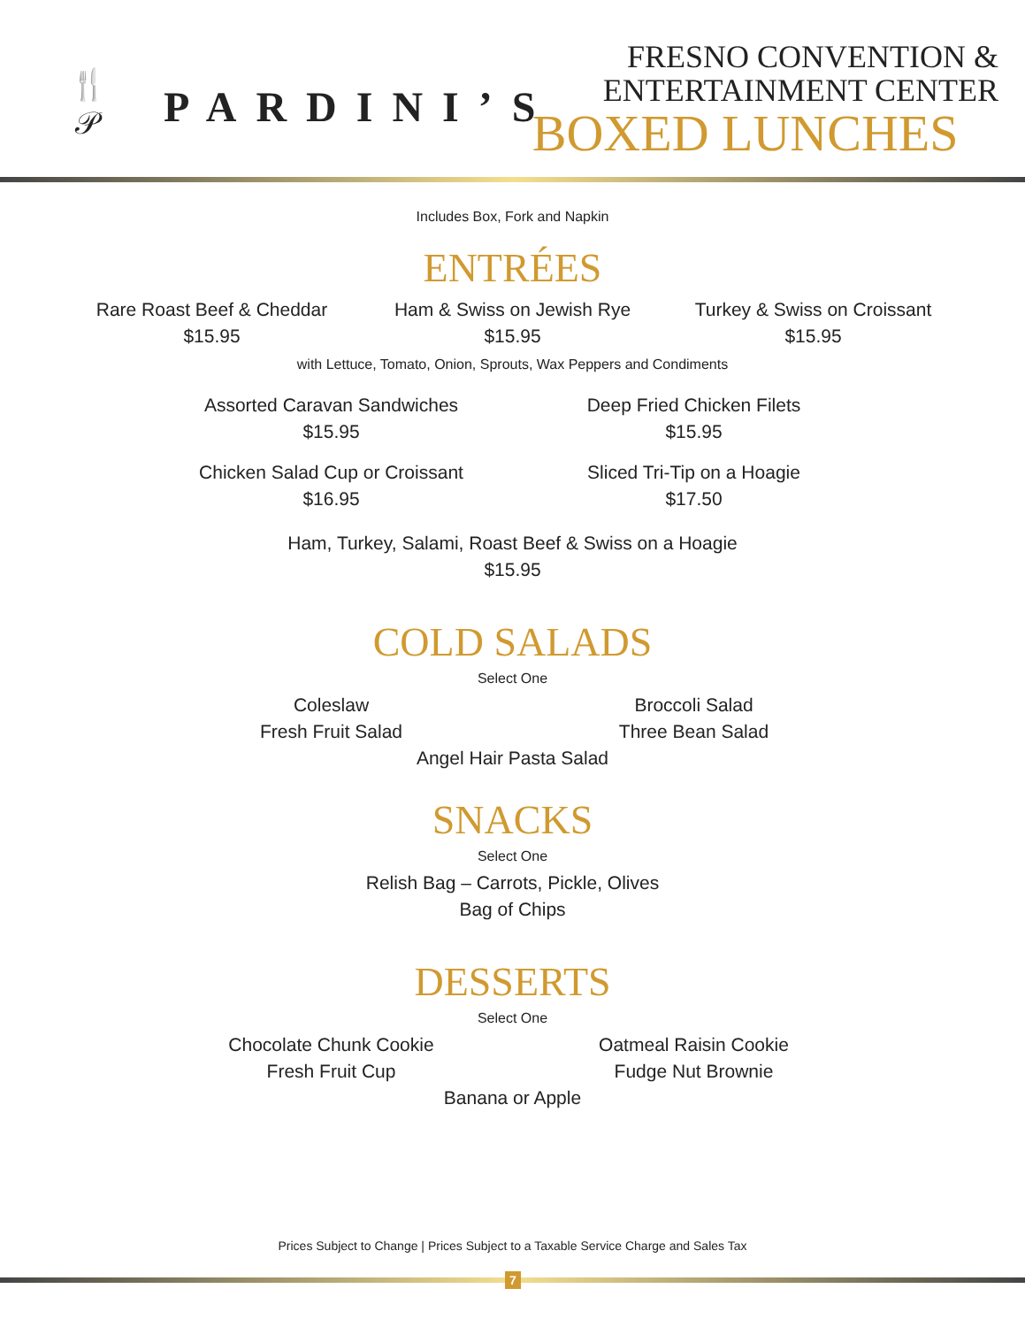🍴
𝒫
PARDINI’S
FRESNO CONVENTION &
ENTERTAINMENT CENTER
BOXED LUNCHES
Includes Box, Fork and Napkin
ENTRÉES
Rare Roast Beef & Cheddar
$15.95
Ham & Swiss on Jewish Rye
$15.95
Turkey & Swiss on Croissant
$15.95
with Lettuce, Tomato, Onion, Sprouts, Wax Peppers and Condiments
Assorted Caravan Sandwiches
$15.95
Deep Fried Chicken Filets
$15.95
Chicken Salad Cup or Croissant
$16.95
Sliced Tri-Tip on a Hoagie
$17.50
Ham, Turkey, Salami, Roast Beef & Swiss on a Hoagie
$15.95
COLD SALADS
Select One
Coleslaw
Fresh Fruit Salad
Broccoli Salad
Three Bean Salad
Angel Hair Pasta Salad
SNACKS
Select One
Relish Bag – Carrots, Pickle, Olives
Bag of Chips
DESSERTS
Select One
Chocolate Chunk Cookie
Fresh Fruit Cup
Oatmeal Raisin Cookie
Fudge Nut Brownie
Banana or Apple
Prices Subject to Change | Prices Subject to a Taxable Service Charge and Sales Tax
7